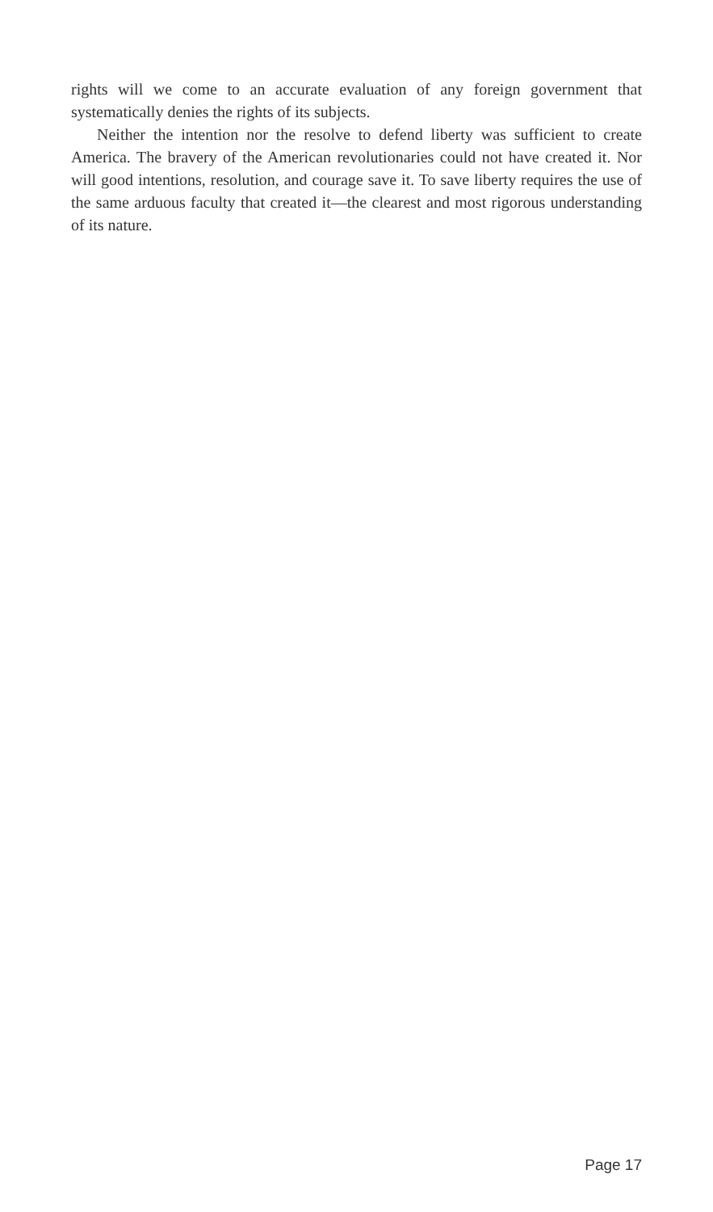rights will we come to an accurate evaluation of any foreign government that systematically denies the rights of its subjects.
Neither the intention nor the resolve to defend liberty was sufficient to create America. The bravery of the American revolutionaries could not have created it. Nor will good intentions, resolution, and courage save it. To save liberty requires the use of the same arduous faculty that created it—the clearest and most rigorous understanding of its nature.
Page 17